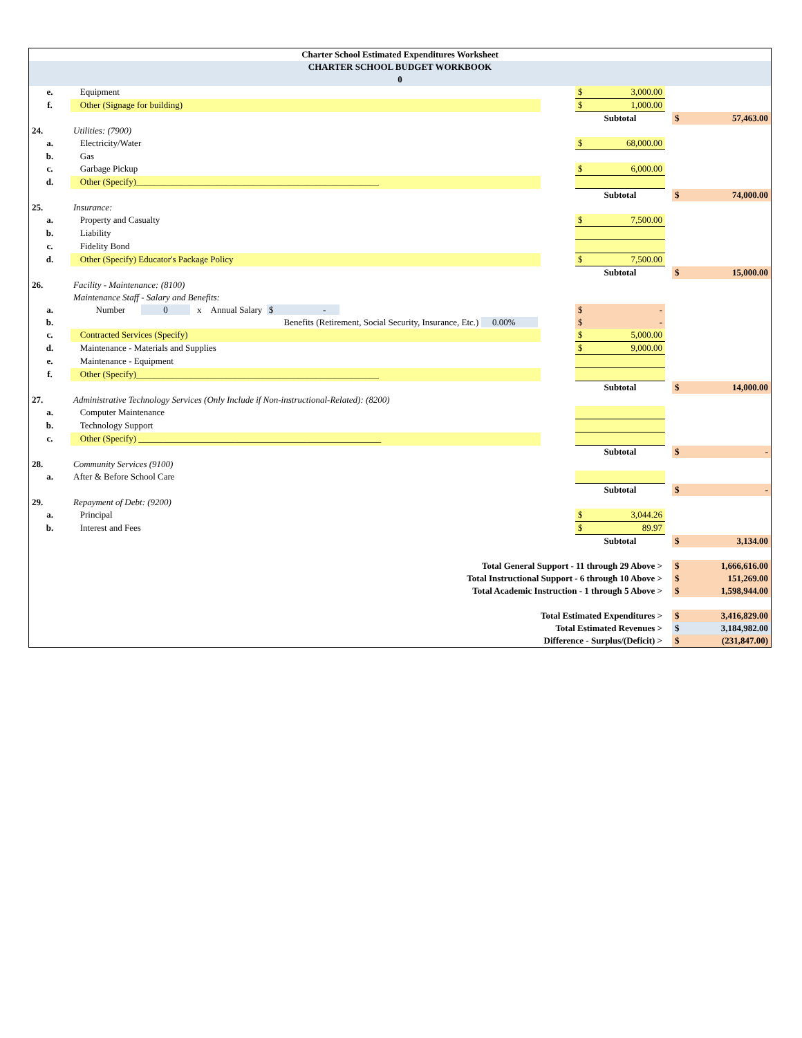| Charter School Estimated Expenditures Worksheet | | | | | |
| CHARTER SCHOOL BUDGET WORKBOOK | | | | | |
| 0 | | | | | |
| e. | Equipment | | $ 3,000.00 | | |
| f. | Other (Signage for building) | | $ 1,000.00 | | |
| | | | Subtotal | | $ 57,463.00 |
| 24. | Utilities: (7900) | | | | |
| a. | Electricity/Water | | $ 68,000.00 | | |
| b. | Gas | | | | |
| c. | Garbage Pickup | | $ 6,000.00 | | |
| d. | Other (Specify)______________________________________________________ | | | | |
| | | | Subtotal | | $ 74,000.00 |
| 25. | Insurance: | | | | |
| a. | Property and Casualty | | $ 7,500.00 | | |
| b. | Liability | | | | |
| c. | Fidelity Bond | | | | |
| d. | Other (Specify) Educator's Package Policy | | $ 7,500.00 | | |
| | | | Subtotal | | $ 15,000.00 |
| 26. | Facility - Maintenance: (8100) | | | | |
| | Maintenance Staff - Salary and Benefits: | | | | |
| a. | Number 0 x Annual Salary $ - | | $ - | | |
| b. | Benefits (Retirement, Social Security, Insurance, Etc.) 0.00% | | $ - | | |
| c. | Contracted Services (Specify) | | $ 5,000.00 | | |
| d. | Maintenance - Materials and Supplies | | $ 9,000.00 | | |
| e. | Maintenance - Equipment | | | | |
| f. | Other (Specify)______________________________________________________ | | | | |
| | | | Subtotal | | $ 14,000.00 |
| 27. | Administrative Technology Services (Only Include if Non-instructional-Related): (8200) | | | | |
| a. | Computer Maintenance | | | | |
| b. | Technology Support | | | | |
| c. | Other (Specify) ______________________________________________________ | | | | |
| | | | Subtotal | | $ - |
| 28. | Community Services (9100) | | | | |
| a. | After & Before School Care | | | | |
| | | | Subtotal | | $ - |
| 29. | Repayment of Debt: (9200) | | | | |
| a. | Principal | | $ 3,044.26 | | |
| b. | Interest and Fees | | $ 89.97 | | |
| | | | Subtotal | | $ 3,134.00 |
| | Total General Support - 11 through 29 Above > | | | | $ 1,666,616.00 |
| | Total Instructional Support - 6 through 10 Above > | | | | $ 151,269.00 |
| | Total Academic Instruction - 1 through 5 Above > | | | | $ 1,598,944.00 |
| | Total Estimated Expenditures > | | | | $ 3,416,829.00 |
| | Total Estimated Revenues > | | | | $ 3,184,982.00 |
| | Difference - Surplus/(Deficit) > | | | | $ (231,847.00) |